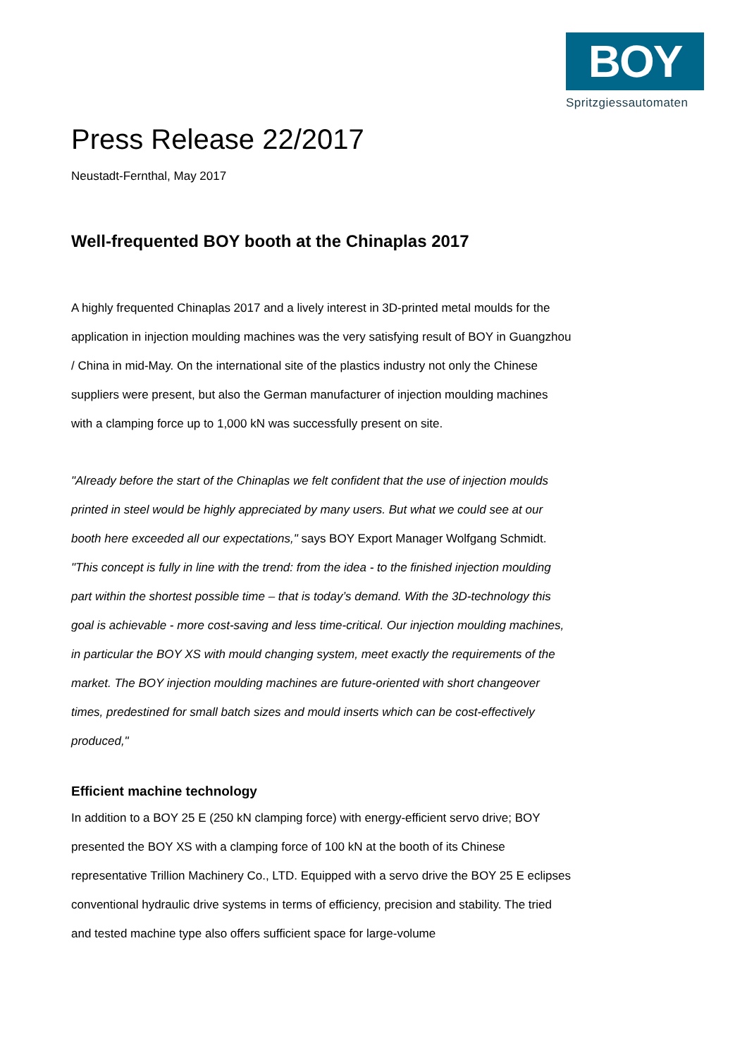BOY
Spritzgiessautomaten
Press Release 22/2017
Neustadt-Fernthal, May 2017
Well-frequented BOY booth at the Chinaplas 2017
A highly frequented Chinaplas 2017 and a lively interest in 3D-printed metal moulds for the application in injection moulding machines was the very satisfying result of BOY in Guangzhou / China in mid-May. On the international site of the plastics industry not only the Chinese suppliers were present, but also the German manufacturer of injection moulding machines with a clamping force up to 1,000 kN was successfully present on site.
"Already before the start of the Chinaplas we felt confident that the use of injection moulds printed in steel would be highly appreciated by many users. But what we could see at our booth here exceeded all our expectations," says BOY Export Manager Wolfgang Schmidt. "This concept is fully in line with the trend: from the idea - to the finished injection moulding part within the shortest possible time – that is today’s demand. With the 3D-technology this goal is achievable - more cost-saving and less time-critical. Our injection moulding machines, in particular the BOY XS with mould changing system, meet exactly the requirements of the market. The BOY injection moulding machines are future-oriented with short changeover times, predestined for small batch sizes and mould inserts which can be cost-effectively produced,"
Efficient machine technology
In addition to a BOY 25 E (250 kN clamping force) with energy-efficient servo drive; BOY presented the BOY XS with a clamping force of 100 kN at the booth of its Chinese representative Trillion Machinery Co., LTD. Equipped with a servo drive the BOY 25 E eclipses conventional hydraulic drive systems in terms of efficiency, precision and stability. The tried and tested machine type also offers sufficient space for large-volume